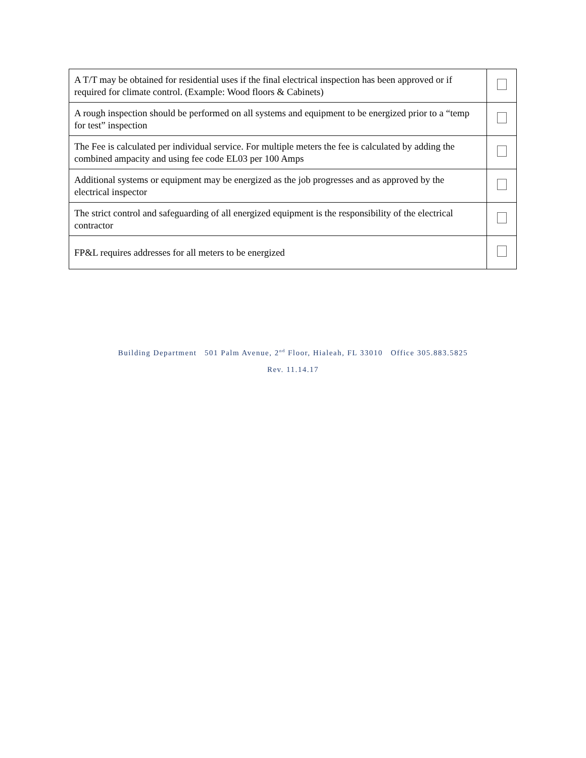| A T/T may be obtained for residential uses if the final electrical inspection has been approved or if required for climate control. (Example: Wood floors & Cabinets) | |
| A rough inspection should be performed on all systems and equipment to be energized prior to a “temp for test” inspection | |
| The Fee is calculated per individual service. For multiple meters the fee is calculated by adding the combined ampacity and using fee code EL03 per 100 Amps | |
| Additional systems or equipment may be energized as the job progresses and as approved by the electrical inspector | |
| The strict control and safeguarding of all energized equipment is the responsibility of the electrical contractor | |
| FP&L requires addresses for all meters to be energized | |
Building Department 501 Palm Avenue, 2<sup>nd</sup> Floor, Hialeah, FL 33010 Office 305.883.5825
Rev. 11.14.17